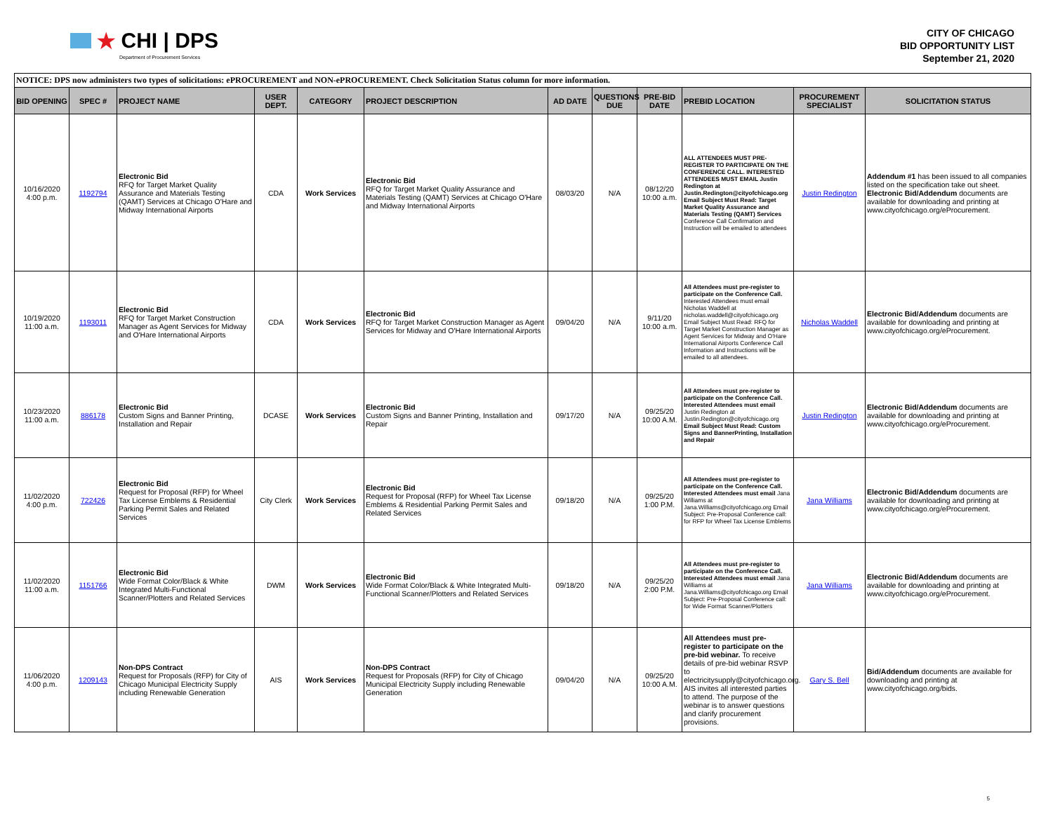★ CHI | DPS
Department of Procurement Services
CITY OF CHICAGO
BID OPPORTUNITY LIST
September 21, 2020
| NOTICE: DPS now administers two types of solicitations: ePROCUREMENT and NON-ePROCUREMENT. Check Solicitation Status column for more information. | | | | | | | | | | | |
| --- | --- | --- | --- | --- | --- | --- | --- | --- | --- | --- | --- |
| BID OPENING | SPEC # | PROJECT NAME | USER DEPT. | CATEGORY | PROJECT DESCRIPTION | AD DATE | QUESTIONS DUE | PRE-BID DATE | PREBID LOCATION | PROCUREMENT SPECIALIST | SOLICITATION STATUS |
| 10/16/2020 4:00 p.m. | 1192794 | Electronic Bid RFQ for Target Market Quality Assurance and Materials Testing (QAMT) Services at Chicago O'Hare and Midway International Airports | CDA | Work Services | Electronic Bid RFQ for Target Market Quality Assurance and Materials Testing (QAMT) Services at Chicago O'Hare and Midway International Airports | 08/03/20 | N/A | 08/12/20 10:00 a.m. | ALL ATTENDEES MUST PRE-REGISTER TO PARTICIPATE ON THE CONFERENCE CALL. INTERESTED ATTENDEES MUST EMAIL Justin Redington at Justin.Redington@cityofchicago.org Email Subject Must Read: Target Market Quality Assurance and Materials Testing (QAMT) Services Conference Call Confirmation and Instruction will be emailed to attendees | Justin Redington | Addendum #1 has been issued to all companies listed on the specification take out sheet. Electronic Bid/Addendum documents are available for downloading and printing at www.cityofchicago.org/eProcurement. |
| 10/19/2020 11:00 a.m. | 1193011 | Electronic Bid RFQ for Target Market Construction Manager as Agent Services for Midway and O'Hare International Airports | CDA | Work Services | Electronic Bid RFQ for Target Market Construction Manager as Agent Services for Midway and O'Hare International Airports | 09/04/20 | N/A | 9/11/20 10:00 a.m. | All Attendees must pre-register to participate on the Conference Call. Interested Attendees must email Nicholas Waddell at nicholas.waddell@cityofchicago.org Email Subject Must Read: RFQ for Target Market Construction Manager as Agent Services for Midway and O'Hare International Airports Conference Call Information and Instructions will be emailed to all attendees. | Nicholas Waddell | Electronic Bid/Addendum documents are available for downloading and printing at www.cityofchicago.org/eProcurement. |
| 10/23/2020 11:00 a.m. | 886178 | Electronic Bid Custom Signs and Banner Printing, Installation and Repair | DCASE | Work Services | Electronic Bid Custom Signs and Banner Printing, Installation and Repair | 09/17/20 | N/A | 09/25/20 10:00 A.M. | All Attendees must pre-register to participate on the Conference Call. Interested Attendees must email Justin Redington at Justin.Redington@cityofchicago.org Email Subject Must Read: Custom Signs and BannerPrinting, Installation and Repair | Justin Redington | Electronic Bid/Addendum documents are available for downloading and printing at www.cityofchicago.org/eProcurement. |
| 11/02/2020 4:00 p.m. | 722426 | Electronic Bid Request for Proposal (RFP) for Wheel Tax License Emblems & Residential Parking Permit Sales and Related Services | City Clerk | Work Services | Electronic Bid Request for Proposal (RFP) for Wheel Tax License Emblems & Residential Parking Permit Sales and Related Services | 09/18/20 | N/A | 09/25/20 1:00 P.M. | All Attendees must pre-register to participate on the Conference Call. Interested Attendees must email Jana Williams at Jana.Williams@cityofchicago.org Email Subject: Pre-Proposal Conference call: for RFP for Wheel Tax License Emblems | Jana Williams | Electronic Bid/Addendum documents are available for downloading and printing at www.cityofchicago.org/eProcurement. |
| 11/02/2020 11:00 a.m. | 1151766 | Electronic Bid Wide Format Color/Black & White Integrated Multi-Functional Scanner/Plotters and Related Services | DWM | Work Services | Electronic Bid Wide Format Color/Black & White Integrated Multi-Functional Scanner/Plotters and Related Services | 09/18/20 | N/A | 09/25/20 2:00 P.M. | All Attendees must pre-register to participate on the Conference Call. Interested Attendees must email Jana Williams at Jana.Williams@cityofchicago.org Email Subject: Pre-Proposal Conference call: for Wide Format Scanner/Plotters | Jana Williams | Electronic Bid/Addendum documents are available for downloading and printing at www.cityofchicago.org/eProcurement. |
| 11/06/2020 4:00 p.m. | 1209143 | Non-DPS Contract Request for Proposals (RFP) for City of Chicago Municipal Electricity Supply including Renewable Generation | AIS | Work Services | Non-DPS Contract Request for Proposals (RFP) for City of Chicago Municipal Electricity Supply including Renewable Generation | 09/04/20 | N/A | 09/25/20 10:00 A.M. | All Attendees must pre-register to participate on the pre-bid webinar. To receive details of pre-bid webinar RSVP to electricitysupply@cityofchicago.org. AIS invites all interested parties to attend. The purpose of the webinar is to answer questions and clarify procurement provisions. | Gary S. Bell | Bid/Addendum documents are available for downloading and printing at www.cityofchicago.org/bids. |
5